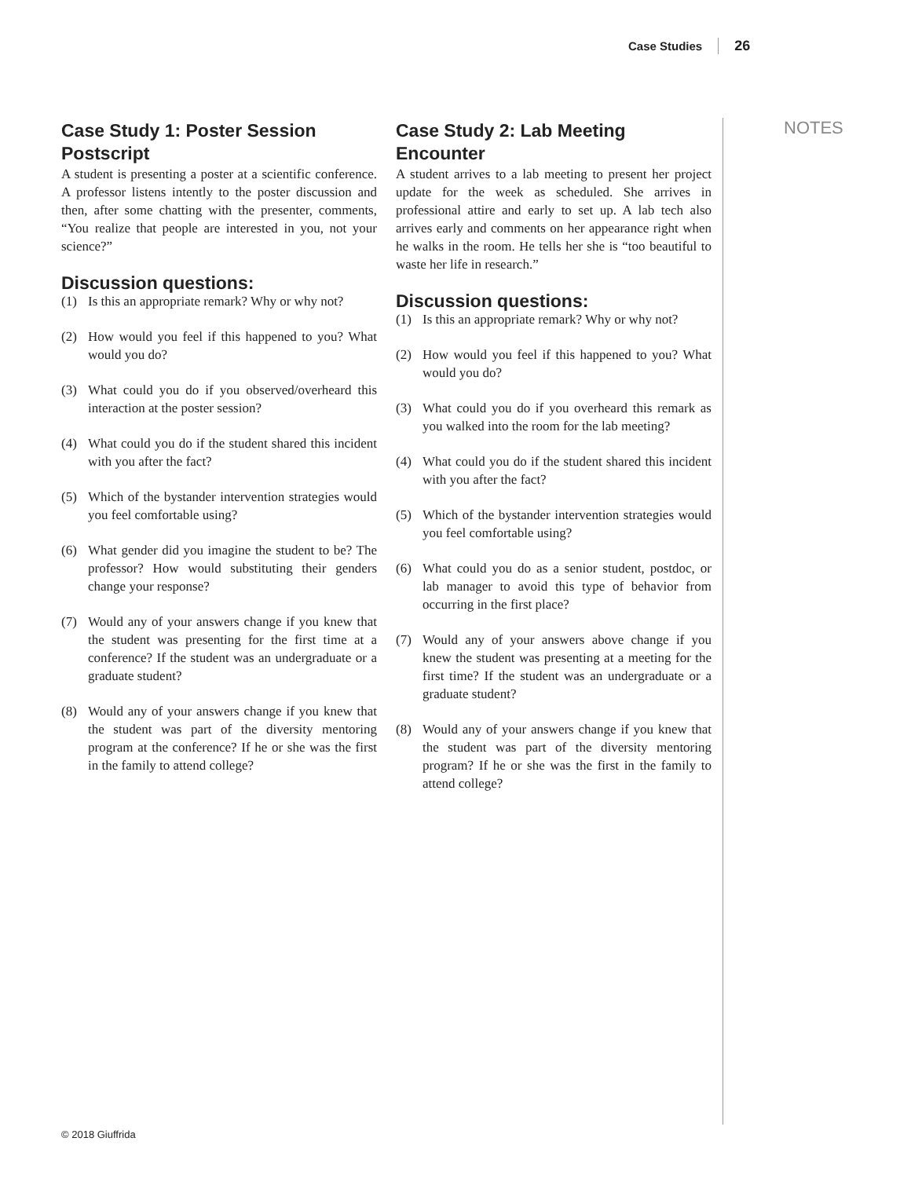Case Studies 26
NOTES
Case Study 1: Poster Session Postscript
A student is presenting a poster at a scientific conference. A professor listens intently to the poster discussion and then, after some chatting with the presenter, comments, “You realize that people are interested in you, not your science?”
Discussion questions:
(1) Is this an appropriate remark? Why or why not?
(2) How would you feel if this happened to you? What would you do?
(3) What could you do if you observed/overheard this interaction at the poster session?
(4) What could you do if the student shared this incident with you after the fact?
(5) Which of the bystander intervention strategies would you feel comfortable using?
(6) What gender did you imagine the student to be? The professor? How would substituting their genders change your response?
(7) Would any of your answers change if you knew that the student was presenting for the first time at a conference? If the student was an undergraduate or a graduate student?
(8) Would any of your answers change if you knew that the student was part of the diversity mentoring program at the conference? If he or she was the first in the family to attend college?
Case Study 2: Lab Meeting Encounter
A student arrives to a lab meeting to present her project update for the week as scheduled. She arrives in professional attire and early to set up. A lab tech also arrives early and comments on her appearance right when he walks in the room. He tells her she is “too beautiful to waste her life in research.”
Discussion questions:
(1) Is this an appropriate remark? Why or why not?
(2) How would you feel if this happened to you? What would you do?
(3) What could you do if you overheard this remark as you walked into the room for the lab meeting?
(4) What could you do if the student shared this incident with you after the fact?
(5) Which of the bystander intervention strategies would you feel comfortable using?
(6) What could you do as a senior student, postdoc, or lab manager to avoid this type of behavior from occurring in the first place?
(7) Would any of your answers above change if you knew the student was presenting at a meeting for the first time? If the student was an undergraduate or a graduate student?
(8) Would any of your answers change if you knew that the student was part of the diversity mentoring program? If he or she was the first in the family to attend college?
© 2018 Giuffrida